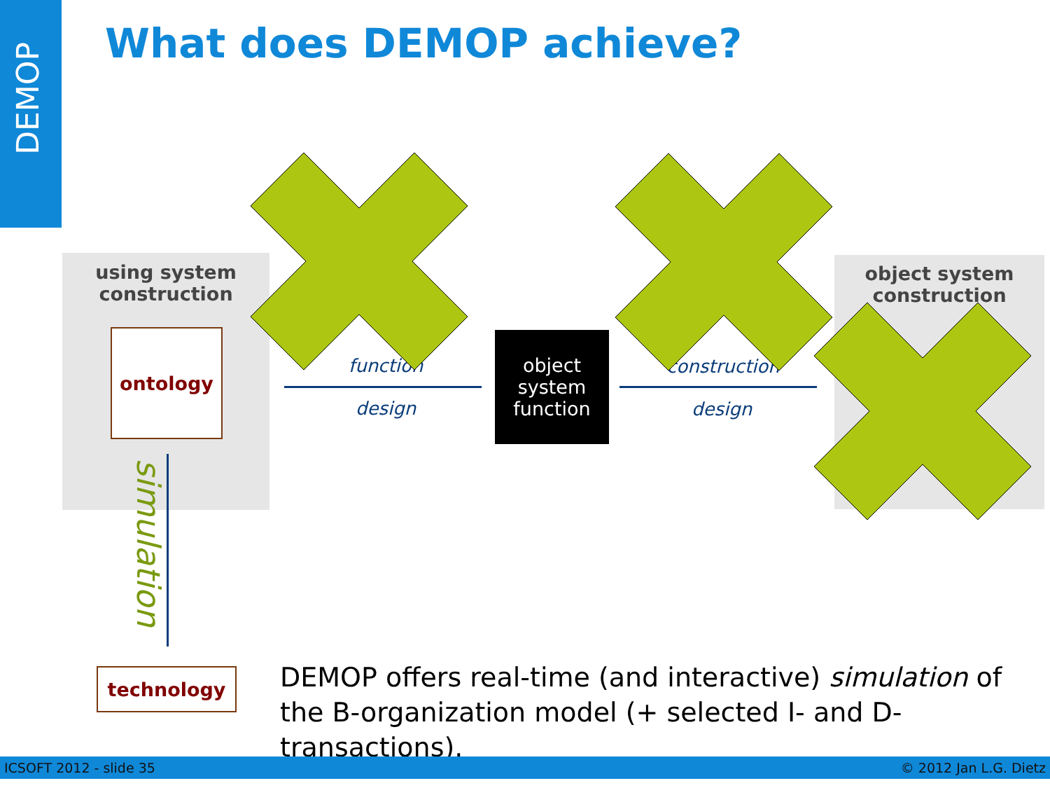DEMOP
What does DEMOP achieve?
using system
construction
ontology
function
design
object
system
function
construction
design
object system
construction
simulation
technology
DEMOP offers real-time (and interactive) simulation of the B-organization model (+ selected I- and D-transactions).
ICSOFT 2012 - slide 35 © 2012 Jan L.G. Dietz